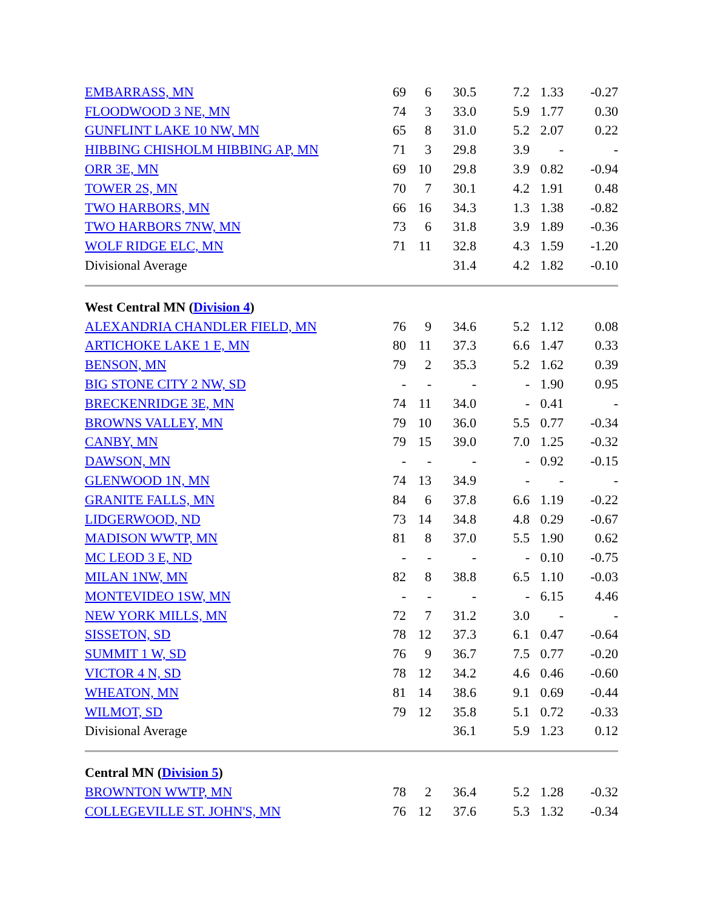| EMBARRASS, MN | 69 | 6 | 30.5 | 7.2 | 1.33 | -0.27 |
| FLOODWOOD 3 NE, MN | 74 | 3 | 33.0 | 5.9 | 1.77 | 0.30 |
| GUNFLINT LAKE 10 NW, MN | 65 | 8 | 31.0 | 5.2 | 2.07 | 0.22 |
| HIBBING CHISHOLM HIBBING AP, MN | 71 | 3 | 29.8 | 3.9 | - | - |
| ORR 3E, MN | 69 | 10 | 29.8 | 3.9 | 0.82 | -0.94 |
| TOWER 2S, MN | 70 | 7 | 30.1 | 4.2 | 1.91 | 0.48 |
| TWO HARBORS, MN | 66 | 16 | 34.3 | 1.3 | 1.38 | -0.82 |
| TWO HARBORS 7NW, MN | 73 | 6 | 31.8 | 3.9 | 1.89 | -0.36 |
| WOLF RIDGE ELC, MN | 71 | 11 | 32.8 | 4.3 | 1.59 | -1.20 |
| Divisional Average | | | 31.4 | 4.2 | 1.82 | -0.10 |
| West Central MN ( Division 4 ) | | | | | | |
| ALEXANDRIA CHANDLER FIELD, MN | 76 | 9 | 34.6 | 5.2 | 1.12 | 0.08 |
| ARTICHOKE LAKE 1 E, MN | 80 | 11 | 37.3 | 6.6 | 1.47 | 0.33 |
| BENSON, MN | 79 | 2 | 35.3 | 5.2 | 1.62 | 0.39 |
| BIG STONE CITY 2 NW, SD | - | - | - | - | 1.90 | 0.95 |
| BRECKENRIDGE 3E, MN | 74 | 11 | 34.0 | - | 0.41 | - |
| BROWNS VALLEY, MN | 79 | 10 | 36.0 | 5.5 | 0.77 | -0.34 |
| CANBY, MN | 79 | 15 | 39.0 | 7.0 | 1.25 | -0.32 |
| DAWSON, MN | - | - | - | - | 0.92 | -0.15 |
| GLENWOOD 1N, MN | 74 | 13 | 34.9 | - | - | - |
| GRANITE FALLS, MN | 84 | 6 | 37.8 | 6.6 | 1.19 | -0.22 |
| LIDGERWOOD, ND | 73 | 14 | 34.8 | 4.8 | 0.29 | -0.67 |
| MADISON WWTP, MN | 81 | 8 | 37.0 | 5.5 | 1.90 | 0.62 |
| MC LEOD 3 E, ND | - | - | - | - | 0.10 | -0.75 |
| MILAN 1NW, MN | 82 | 8 | 38.8 | 6.5 | 1.10 | -0.03 |
| MONTEVIDEO 1SW, MN | - | - | - | - | 6.15 | 4.46 |
| NEW YORK MILLS, MN | 72 | 7 | 31.2 | 3.0 | - | - |
| SISSETON, SD | 78 | 12 | 37.3 | 6.1 | 0.47 | -0.64 |
| SUMMIT 1 W, SD | 76 | 9 | 36.7 | 7.5 | 0.77 | -0.20 |
| VICTOR 4 N, SD | 78 | 12 | 34.2 | 4.6 | 0.46 | -0.60 |
| WHEATON, MN | 81 | 14 | 38.6 | 9.1 | 0.69 | -0.44 |
| WILMOT, SD | 79 | 12 | 35.8 | 5.1 | 0.72 | -0.33 |
| Divisional Average | | | 36.1 | 5.9 | 1.23 | 0.12 |
| Central MN ( Division 5 ) | | | | | | |
| BROWNTON WWTP, MN | 78 | 2 | 36.4 | 5.2 | 1.28 | -0.32 |
| COLLEGEVILLE ST. JOHN'S, MN | 76 | 12 | 37.6 | 5.3 | 1.32 | -0.34 |